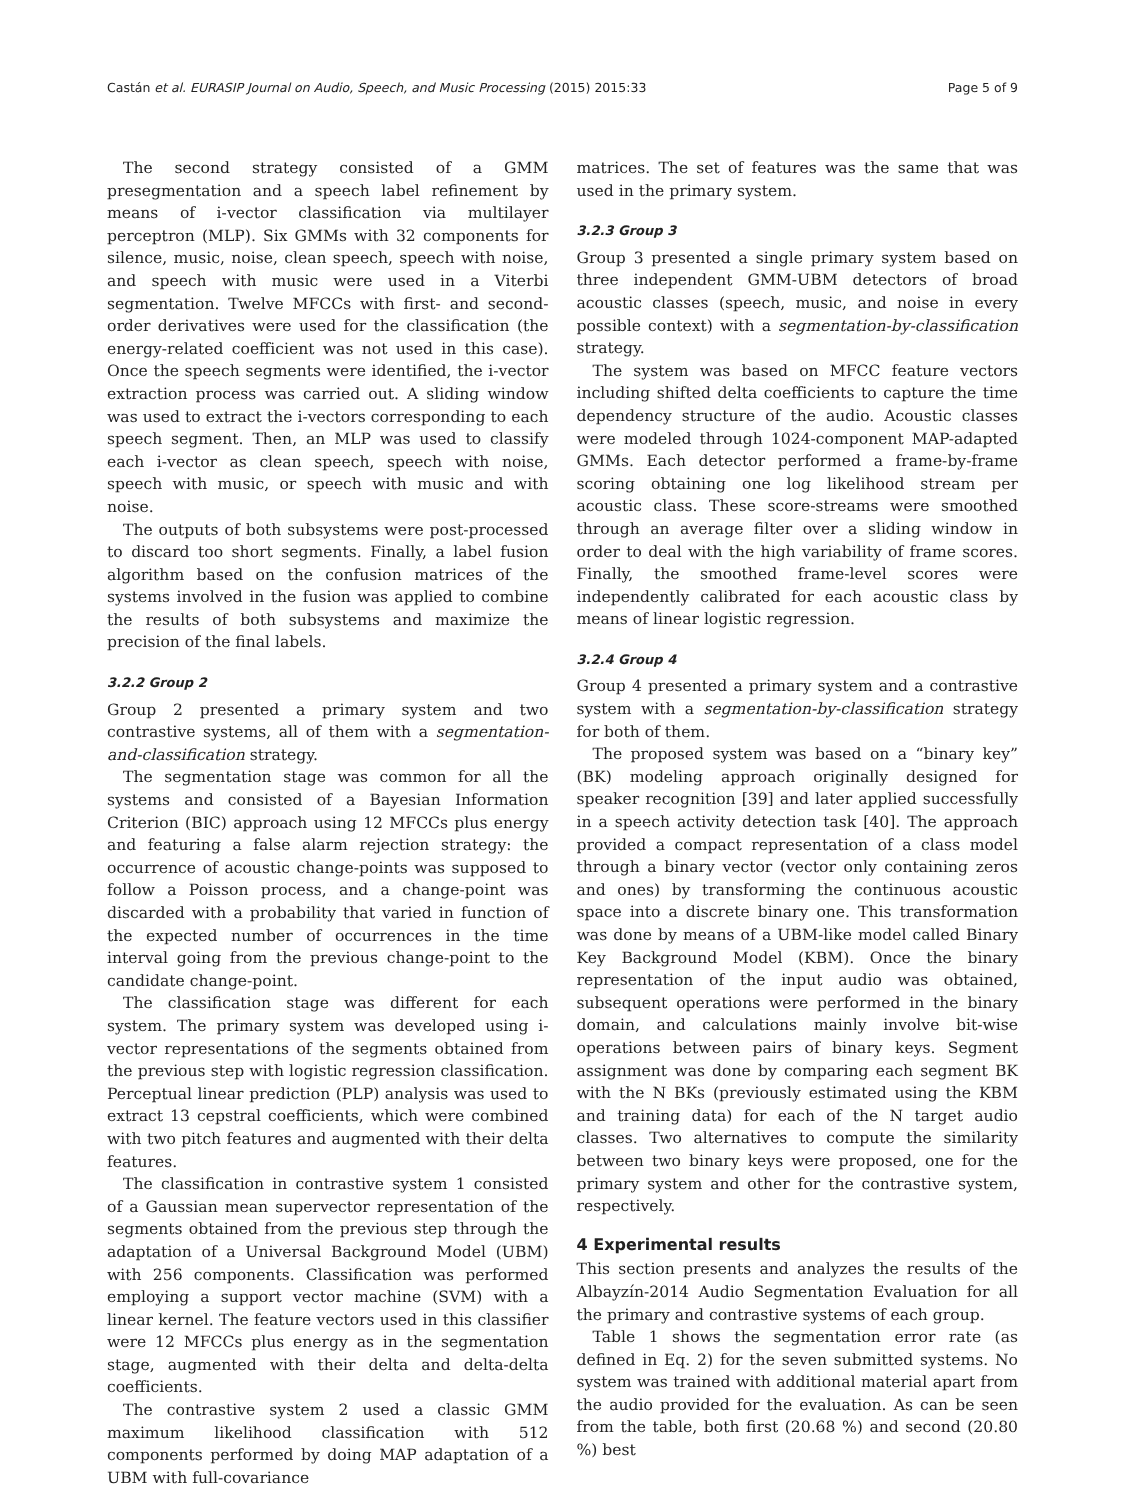Castán et al. EURASIP Journal on Audio, Speech, and Music Processing (2015) 2015:33 Page 5 of 9
The second strategy consisted of a GMM presegmentation and a speech label refinement by means of i-vector classification via multilayer perceptron (MLP). Six GMMs with 32 components for silence, music, noise, clean speech, speech with noise, and speech with music were used in a Viterbi segmentation. Twelve MFCCs with first- and second-order derivatives were used for the classification (the energy-related coefficient was not used in this case). Once the speech segments were identified, the i-vector extraction process was carried out. A sliding window was used to extract the i-vectors corresponding to each speech segment. Then, an MLP was used to classify each i-vector as clean speech, speech with noise, speech with music, or speech with music and with noise.
The outputs of both subsystems were post-processed to discard too short segments. Finally, a label fusion algorithm based on the confusion matrices of the systems involved in the fusion was applied to combine the results of both subsystems and maximize the precision of the final labels.
3.2.2 Group 2
Group 2 presented a primary system and two contrastive systems, all of them with a segmentation-and-classification strategy.
The segmentation stage was common for all the systems and consisted of a Bayesian Information Criterion (BIC) approach using 12 MFCCs plus energy and featuring a false alarm rejection strategy: the occurrence of acoustic change-points was supposed to follow a Poisson process, and a change-point was discarded with a probability that varied in function of the expected number of occurrences in the time interval going from the previous change-point to the candidate change-point.
The classification stage was different for each system. The primary system was developed using i-vector representations of the segments obtained from the previous step with logistic regression classification. Perceptual linear prediction (PLP) analysis was used to extract 13 cepstral coefficients, which were combined with two pitch features and augmented with their delta features.
The classification in contrastive system 1 consisted of a Gaussian mean supervector representation of the segments obtained from the previous step through the adaptation of a Universal Background Model (UBM) with 256 components. Classification was performed employing a support vector machine (SVM) with a linear kernel. The feature vectors used in this classifier were 12 MFCCs plus energy as in the segmentation stage, augmented with their delta and delta-delta coefficients.
The contrastive system 2 used a classic GMM maximum likelihood classification with 512 components performed by doing MAP adaptation of a UBM with full-covariance
matrices. The set of features was the same that was used in the primary system.
3.2.3 Group 3
Group 3 presented a single primary system based on three independent GMM-UBM detectors of broad acoustic classes (speech, music, and noise in every possible context) with a segmentation-by-classification strategy.
The system was based on MFCC feature vectors including shifted delta coefficients to capture the time dependency structure of the audio. Acoustic classes were modeled through 1024-component MAP-adapted GMMs. Each detector performed a frame-by-frame scoring obtaining one log likelihood stream per acoustic class. These score-streams were smoothed through an average filter over a sliding window in order to deal with the high variability of frame scores. Finally, the smoothed frame-level scores were independently calibrated for each acoustic class by means of linear logistic regression.
3.2.4 Group 4
Group 4 presented a primary system and a contrastive system with a segmentation-by-classification strategy for both of them.
The proposed system was based on a “binary key” (BK) modeling approach originally designed for speaker recognition [39] and later applied successfully in a speech activity detection task [40]. The approach provided a compact representation of a class model through a binary vector (vector only containing zeros and ones) by transforming the continuous acoustic space into a discrete binary one. This transformation was done by means of a UBM-like model called Binary Key Background Model (KBM). Once the binary representation of the input audio was obtained, subsequent operations were performed in the binary domain, and calculations mainly involve bit-wise operations between pairs of binary keys. Segment assignment was done by comparing each segment BK with the N BKs (previously estimated using the KBM and training data) for each of the N target audio classes. Two alternatives to compute the similarity between two binary keys were proposed, one for the primary system and other for the contrastive system, respectively.
4 Experimental results
This section presents and analyzes the results of the Albayzín-2014 Audio Segmentation Evaluation for all the primary and contrastive systems of each group.
Table 1 shows the segmentation error rate (as defined in Eq. 2) for the seven submitted systems. No system was trained with additional material apart from the audio provided for the evaluation. As can be seen from the table, both first (20.68 %) and second (20.80 %) best